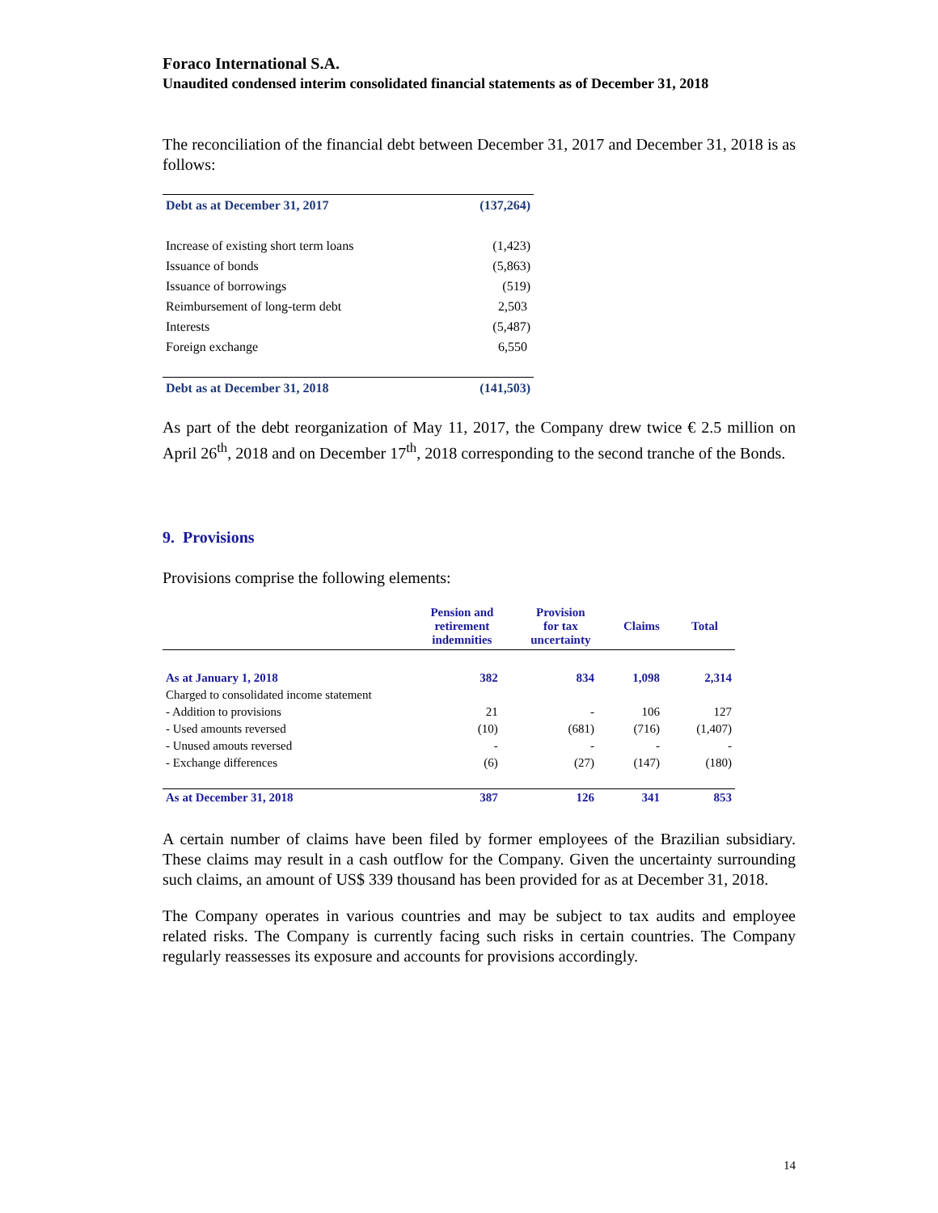Foraco International S.A.
Unaudited condensed interim consolidated financial statements as of December 31, 2018
The reconciliation of the financial debt between December 31, 2017 and December 31, 2018 is as follows:
| Debt as at December 31, 2017 | (137,264) |
| Increase of existing short term loans | (1,423) |
| Issuance of bonds | (5,863) |
| Issuance of borrowings | (519) |
| Reimbursement of long-term debt | 2,503 |
| Interests | (5,487) |
| Foreign exchange | 6,550 |
| Debt as at December 31, 2018 | (141,503) |
As part of the debt reorganization of May 11, 2017, the Company drew twice € 2.5 million on April 26<sup>th</sup>, 2018 and on December 17<sup>th</sup>, 2018 corresponding to the second tranche of the Bonds.
9. Provisions
Provisions comprise the following elements:
| | Pension and retirement indemnities | Provision for tax uncertainty | Claims | Total |
| --- | --- | --- | --- | --- |
| As at January 1, 2018 | 382 | 834 | 1,098 | 2,314 |
| Charged to consolidated income statement | | | | |
| - Addition to provisions | 21 | - | 106 | 127 |
| - Used amounts reversed | (10) | (681) | (716) | (1,407) |
| - Unused amouts reversed | - | - | - | - |
| - Exchange differences | (6) | (27) | (147) | (180) |
| As at December 31, 2018 | 387 | 126 | 341 | 853 |
A certain number of claims have been filed by former employees of the Brazilian subsidiary. These claims may result in a cash outflow for the Company. Given the uncertainty surrounding such claims, an amount of US$ 339 thousand has been provided for as at December 31, 2018.
The Company operates in various countries and may be subject to tax audits and employee related risks. The Company is currently facing such risks in certain countries. The Company regularly reassesses its exposure and accounts for provisions accordingly.
14